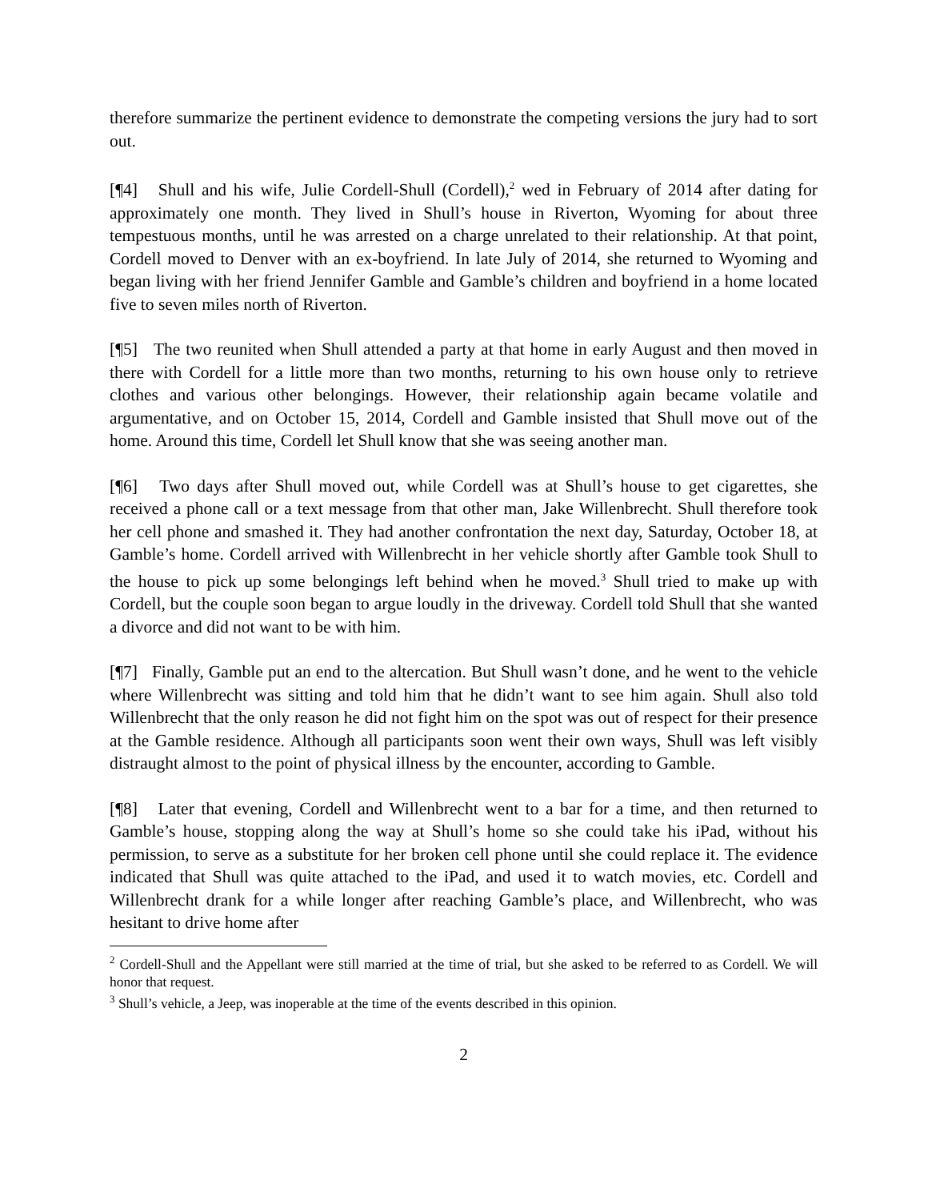therefore summarize the pertinent evidence to demonstrate the competing versions the jury had to sort out.
[¶4] Shull and his wife, Julie Cordell-Shull (Cordell),<sup>2</sup> wed in February of 2014 after dating for approximately one month. They lived in Shull’s house in Riverton, Wyoming for about three tempestuous months, until he was arrested on a charge unrelated to their relationship. At that point, Cordell moved to Denver with an ex-boyfriend. In late July of 2014, she returned to Wyoming and began living with her friend Jennifer Gamble and Gamble’s children and boyfriend in a home located five to seven miles north of Riverton.
[¶5] The two reunited when Shull attended a party at that home in early August and then moved in there with Cordell for a little more than two months, returning to his own house only to retrieve clothes and various other belongings. However, their relationship again became volatile and argumentative, and on October 15, 2014, Cordell and Gamble insisted that Shull move out of the home. Around this time, Cordell let Shull know that she was seeing another man.
[¶6] Two days after Shull moved out, while Cordell was at Shull’s house to get cigarettes, she received a phone call or a text message from that other man, Jake Willenbrecht. Shull therefore took her cell phone and smashed it. They had another confrontation the next day, Saturday, October 18, at Gamble’s home. Cordell arrived with Willenbrecht in her vehicle shortly after Gamble took Shull to the house to pick up some belongings left behind when he moved.<sup>3</sup> Shull tried to make up with Cordell, but the couple soon began to argue loudly in the driveway. Cordell told Shull that she wanted a divorce and did not want to be with him.
[¶7] Finally, Gamble put an end to the altercation. But Shull wasn’t done, and he went to the vehicle where Willenbrecht was sitting and told him that he didn’t want to see him again. Shull also told Willenbrecht that the only reason he did not fight him on the spot was out of respect for their presence at the Gamble residence. Although all participants soon went their own ways, Shull was left visibly distraught almost to the point of physical illness by the encounter, according to Gamble.
[¶8] Later that evening, Cordell and Willenbrecht went to a bar for a time, and then returned to Gamble’s house, stopping along the way at Shull’s home so she could take his iPad, without his permission, to serve as a substitute for her broken cell phone until she could replace it. The evidence indicated that Shull was quite attached to the iPad, and used it to watch movies, etc. Cordell and Willenbrecht drank for a while longer after reaching Gamble’s place, and Willenbrecht, who was hesitant to drive home after
<sup>2</sup> Cordell-Shull and the Appellant were still married at the time of trial, but she asked to be referred to as Cordell. We will honor that request.
<sup>3</sup> Shull’s vehicle, a Jeep, was inoperable at the time of the events described in this opinion.
2